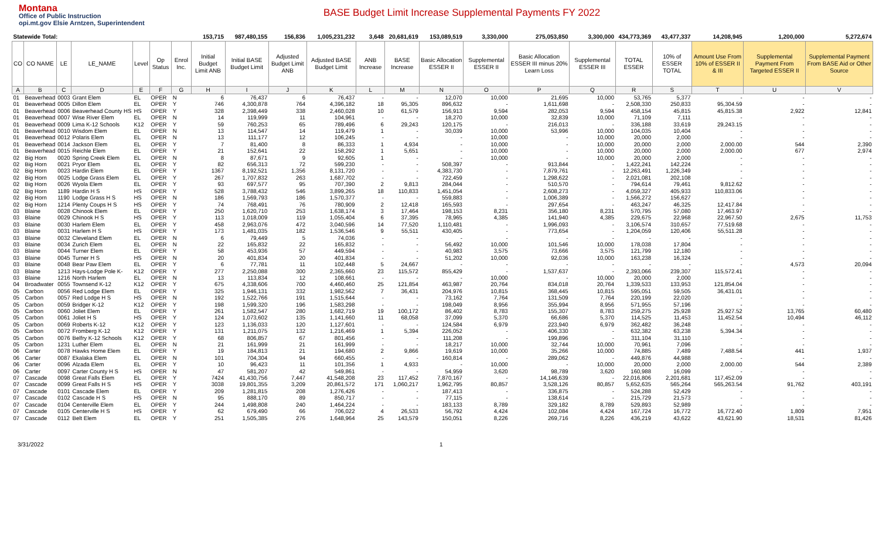Montana
Office of Public Instruction
opi.mt.gov Elsie Arntzen, Superintendent
BASE Budget Limit Increase Supplemental Payments FY 2022
| Statewide Total: | | | | | | | 153,715 | 987,480,155 | 156,836 | 1,005,231,232 | 3,648 | 20,681,619 | 153,089,519 | 3,330,000 | 275,053,850 | 3,300,000 | 434,773,369 | 43,477,337 | 14,208,945 | 1,200,000 | 5,272,674 |
| CO | CO NAME | LE | LE_NAME | Level | Op Status | Enrol Inc. | Initial Budget Limit ANB | Initial BASE Budget Limit | Adjusted Budget Limit ANB | Adjusted BASE Budget Limit | ANB Increase | BASE Increase | Basic Allocation ESSER II | Supplemental ESSER II | Basic Allocation ESSER III minus 20% Learn Loss | Supplemental ESSER III | TOTAL ESSER | 10% of ESSER TOTAL | Amount Use From 10% of ESSER II & III | Supplemental Payment From Targeted ESSER II | Supplemental Payment From BASE Aid or Other Source |
| A | B | C | D | E | F | G | H | I | J | K | L | M | N | O | P | Q | R | S | T | U | V |
| 01 | Beaverhead | 0003 | Grant Elem | EL | OPER | N | 6 | 76,437 | 6 | 76,437 | - | - | 12,070 | 10,000 | 21,695 | 10,000 | 53,765 | 5,377 | - | - | - |
| 01 | Beaverhead | 0005 | Dillon Elem | EL | OPER | Y | 746 | 4,300,878 | 764 | 4,396,182 | 18 | 95,305 | 896,632 | - | 1,611,698 | - | 2,508,330 | 250,833 | 95,304.59 | - | - |
| 01 | Beaverhead | 0006 | Beaverhead County HS | HS | OPER | Y | 328 | 2,398,449 | 338 | 2,460,028 | 10 | 61,579 | 156,913 | 9,594 | 282,053 | 9,594 | 458,154 | 45,815 | 45,815.38 | 2,922 | 12,841 |
| 01 | Beaverhead | 0007 | Wise River Elem | EL | OPER | N | 14 | 119,999 | 11 | 104,961 | - | - | 18,270 | 10,000 | 32,839 | 10,000 | 71,109 | 7,111 | - | - | - |
| 01 | Beaverhead | 0009 | Lima K-12 Schools | K12 | OPER | Y | 59 | 760,253 | 65 | 789,496 | 6 | 29,243 | 120,175 | - | 216,013 | - | 336,188 | 33,619 | 29,243.15 | - | - |
| 01 | Beaverhead | 0010 | Wisdom Elem | EL | OPER | N | 13 | 114,547 | 14 | 119,479 | 1 | - | 30,039 | 10,000 | 53,996 | 10,000 | 104,035 | 10,404 | - | - | - |
| 01 | Beaverhead | 0012 | Polaris Elem | EL | OPER | N | 13 | 111,177 | 12 | 106,245 | - | - | - | 10,000 | - | 10,000 | 20,000 | 2,000 | - | - | - |
| 01 | Beaverhead | 0014 | Jackson Elem | EL | OPER | Y | 7 | 81,400 | 8 | 86,333 | 1 | 4,934 | - | 10,000 | - | 10,000 | 20,000 | 2,000 | 2,000.00 | 544 | 2,390 |
| 01 | Beaverhead | 0015 | Reichle Elem | EL | OPER | Y | 21 | 152,641 | 22 | 158,292 | 1 | 5,651 | - | 10,000 | - | 10,000 | 20,000 | 2,000 | 2,000.00 | 677 | 2,974 |
| 02 | Big Horn | 0020 | Spring Creek Elem | EL | OPER | N | 8 | 87,671 | 9 | 92,605 | 1 | - | - | 10,000 | - | 10,000 | 20,000 | 2,000 | - | - | - |
| 02 | Big Horn | 0021 | Pryor Elem | EL | OPER | Y | 82 | 656,313 | 72 | 599,230 | - | - | 508,397 | - | 913,844 | - | 1,422,241 | 142,224 | - | - | - |
| 02 | Big Horn | 0023 | Hardin Elem | EL | OPER | Y | 1367 | 8,192,521 | 1,356 | 8,131,720 | - | - | 4,383,730 | - | 7,879,761 | - | 12,263,491 | 1,226,349 | - | - | - |
| 02 | Big Horn | 0025 | Lodge Grass Elem | EL | OPER | Y | 267 | 1,707,832 | 263 | 1,687,702 | - | - | 722,459 | - | 1,298,622 | - | 2,021,081 | 202,108 | - | - | - |
| 02 | Big Horn | 0026 | Wyola Elem | EL | OPER | Y | 93 | 697,577 | 95 | 707,390 | 2 | 9,813 | 284,044 | - | 510,570 | - | 794,614 | 79,461 | 9,812.62 | - | - |
| 02 | Big Horn | 1189 | Hardin H S | HS | OPER | Y | 528 | 3,788,432 | 546 | 3,899,265 | 18 | 110,833 | 1,451,054 | - | 2,608,273 | - | 4,059,327 | 405,933 | 110,833.06 | - | - |
| 02 | Big Horn | 1190 | Lodge Grass H S | HS | OPER | N | 186 | 1,569,793 | 186 | 1,570,377 | - | - | 559,883 | - | 1,006,389 | - | 1,566,272 | 156,627 | - | - | - |
| 02 | Big Horn | 1214 | Plenty Coups H S | HS | OPER | Y | 74 | 768,491 | 76 | 780,909 | 2 | 12,418 | 165,593 | - | 297,654 | - | 463,247 | 46,325 | 12,417.84 | - | - |
| 03 | Blaine | 0028 | Chinook Elem | EL | OPER | Y | 250 | 1,620,710 | 253 | 1,638,174 | 3 | 17,464 | 198,153 | 8,231 | 356,180 | 8,231 | 570,795 | 57,080 | 17,463.97 | - | - |
| 03 | Blaine | 0029 | Chinook H S | HS | OPER | Y | 113 | 1,018,009 | 119 | 1,055,404 | 6 | 37,395 | 78,965 | 4,385 | 141,940 | 4,385 | 229,675 | 22,968 | 22,967.50 | 2,675 | 11,753 |
| 03 | Blaine | 0030 | Harlem Elem | EL | OPER | Y | 458 | 2,963,076 | 472 | 3,040,596 | 14 | 77,520 | 1,110,481 | - | 1,996,093 | - | 3,106,574 | 310,657 | 77,519.68 | - | - |
| 03 | Blaine | 0031 | Harlem H S | HS | OPER | Y | 173 | 1,481,035 | 182 | 1,536,546 | 9 | 55,511 | 430,405 | - | 773,654 | - | 1,204,059 | 120,406 | 55,511.28 | - | - |
| 03 | Blaine | 0032 | Cleveland Elem | EL | OPER | N | 6 | 79,449 | 5 | 74,036 | - | - | - | - | - | - | - | - | - | - | - |
| 03 | Blaine | 0034 | Zurich Elem | EL | OPER | N | 22 | 165,832 | 22 | 165,832 | - | - | 56,492 | 10,000 | 101,546 | 10,000 | 178,038 | 17,804 | - | - | - |
| 03 | Blaine | 0044 | Turner Elem | EL | OPER | Y | 58 | 453,936 | 57 | 449,594 | - | - | 40,983 | 3,575 | 73,666 | 3,575 | 121,799 | 12,180 | - | - | - |
| 03 | Blaine | 0045 | Turner H S | HS | OPER | N | 20 | 401,834 | 20 | 401,834 | - | - | 51,202 | 10,000 | 92,036 | 10,000 | 163,238 | 16,324 | - | - | - |
| 03 | Blaine | 0048 | Bear Paw Elem | EL | OPER | Y | 6 | 77,781 | 11 | 102,448 | 5 | 24,667 | - | - | - | - | - | - | - | 4,573 | 20,094 |
| 03 | Blaine | 1213 | Hays-Lodge Pole K- | K12 | OPER | Y | 277 | 2,250,088 | 300 | 2,365,660 | 23 | 115,572 | 855,429 | - | 1,537,637 | - | 2,393,066 | 239,307 | 115,572.41 | - | - |
| 03 | Blaine | 1216 | North Harlem | EL | OPER | N | 13 | 113,834 | 12 | 108,661 | - | - | - | 10,000 | - | 10,000 | 20,000 | 2,000 | - | - | - |
| 04 | Broadwater | 0055 | Townsend K-12 | K12 | OPER | Y | 675 | 4,338,606 | 700 | 4,460,460 | 25 | 121,854 | 463,987 | 20,764 | 834,018 | 20,764 | 1,339,533 | 133,953 | 121,854.04 | - | - |
| 05 | Carbon | 0056 | Red Lodge Elem | EL | OPER | Y | 325 | 1,946,131 | 332 | 1,982,562 | 7 | 36,431 | 204,976 | 10,815 | 368,445 | 10,815 | 595,051 | 59,505 | 36,431.01 | - | - |
| 05 | Carbon | 0057 | Red Lodge H S | HS | OPER | N | 192 | 1,522,766 | 191 | 1,515,644 | - | - | 73,162 | 7,764 | 131,509 | 7,764 | 220,199 | 22,020 | - | - | - |
| 05 | Carbon | 0059 | Bridger K-12 | K12 | OPER | Y | 198 | 1,599,320 | 196 | 1,583,298 | - | - | 198,049 | 8,956 | 355,994 | 8,956 | 571,955 | 57,196 | - | - | - |
| 05 | Carbon | 0060 | Joliet Elem | EL | OPER | Y | 261 | 1,582,547 | 280 | 1,682,719 | 19 | 100,172 | 86,402 | 8,783 | 155,307 | 8,783 | 259,275 | 25,928 | 25,927.52 | 13,765 | 60,480 |
| 05 | Carbon | 0061 | Joliet H S | HS | OPER | Y | 124 | 1,073,602 | 135 | 1,141,660 | 11 | 68,058 | 37,099 | 5,370 | 66,686 | 5,370 | 114,525 | 11,453 | 11,452.54 | 10,494 | 46,112 |
| 05 | Carbon | 0069 | Roberts K-12 | K12 | OPER | Y | 123 | 1,136,033 | 120 | 1,127,601 | - | - | 124,584 | 6,979 | 223,940 | 6,979 | 362,482 | 36,248 | - | - | - |
| 05 | Carbon | 0072 | Fromberg K-12 | K12 | OPER | Y | 131 | 1,211,075 | 132 | 1,216,469 | 1 | 5,394 | 226,052 | - | 406,330 | - | 632,382 | 63,238 | 5,394.34 | - | - |
| 05 | Carbon | 0076 | Belfry K-12 Schools | K12 | OPER | Y | 68 | 806,857 | 67 | 801,456 | - | - | 111,208 | - | 199,896 | - | 311,104 | 31,110 | - | - | - |
| 05 | Carbon | 1231 | Luther Elem | EL | OPER | N | 21 | 161,999 | 21 | 161,999 | - | - | 18,217 | 10,000 | 32,744 | 10,000 | 70,961 | 7,096 | - | - | - |
| 06 | Carter | 0078 | Hawks Home Elem | EL | OPER | Y | 19 | 184,813 | 21 | 194,680 | 2 | 9,866 | 19,619 | 10,000 | 35,266 | 10,000 | 74,885 | 7,489 | 7,488.54 | 441 | 1,937 |
| 06 | Carter | 0087 | Ekalaka Elem | EL | OPER | N | 101 | 704,304 | 94 | 660,455 | - | - | 160,814 | - | 289,062 | - | 449,876 | 44,988 | - | - | - |
| 06 | Carter | 0096 | Alzada Elem | EL | OPER | Y | 10 | 96,423 | 11 | 101,356 | 1 | 4,933 | - | 10,000 | - | 10,000 | 20,000 | 2,000 | 2,000.00 | 544 | 2,389 |
| 06 | Carter | 0097 | Carter County H S | HS | OPER | N | 47 | 581,207 | 42 | 549,861 | - | - | 54,959 | 3,620 | 98,789 | 3,620 | 160,988 | 16,099 | - | - | - |
| 07 | Cascade | 0098 | Great Falls Elem | EL | OPER | Y | 7424 | 41,430,756 | 7,447 | 41,548,208 | 23 | 117,452 | 7,870,167 | - | 14,146,639 | - | 22,016,806 | 2,201,681 | 117,452.09 | - | - |
| 07 | Cascade | 0099 | Great Falls H S | HS | OPER | Y | 3038 | 19,801,355 | 3,209 | 20,861,572 | 171 | 1,060,217 | 1,962,795 | 80,857 | 3,528,126 | 80,857 | 5,652,635 | 565,264 | 565,263.54 | 91,762 | 403,191 |
| 07 | Cascade | 0101 | Cascade Elem | EL | OPER | Y | 209 | 1,281,815 | 208 | 1,276,426 | - | - | 187,413 | - | 336,875 | - | 524,288 | 52,429 | - | - | - |
| 07 | Cascade | 0102 | Cascade H S | HS | OPER | N | 95 | 888,170 | 89 | 850,717 | - | - | 77,115 | - | 138,614 | - | 215,729 | 21,573 | - | - | - |
| 07 | Cascade | 0104 | Centerville Elem | EL | OPER | Y | 244 | 1,498,808 | 240 | 1,464,224 | - | - | 183,133 | 8,789 | 329,182 | 8,789 | 529,893 | 52,989 | - | - | - |
| 07 | Cascade | 0105 | Centerville H S | HS | OPER | Y | 62 | 679,490 | 66 | 706,022 | 4 | 26,533 | 56,792 | 4,424 | 102,084 | 4,424 | 167,724 | 16,772 | 16,772.40 | 1,809 | 7,951 |
| 07 | Cascade | 0112 | Belt Elem | EL | OPER | Y | 251 | 1,505,385 | 276 | 1,648,964 | 25 | 143,579 | 150,051 | 8,226 | 269,716 | 8,226 | 436,219 | 43,622 | 43,621.90 | 18,531 | 81,426 |
3/31/2022 1